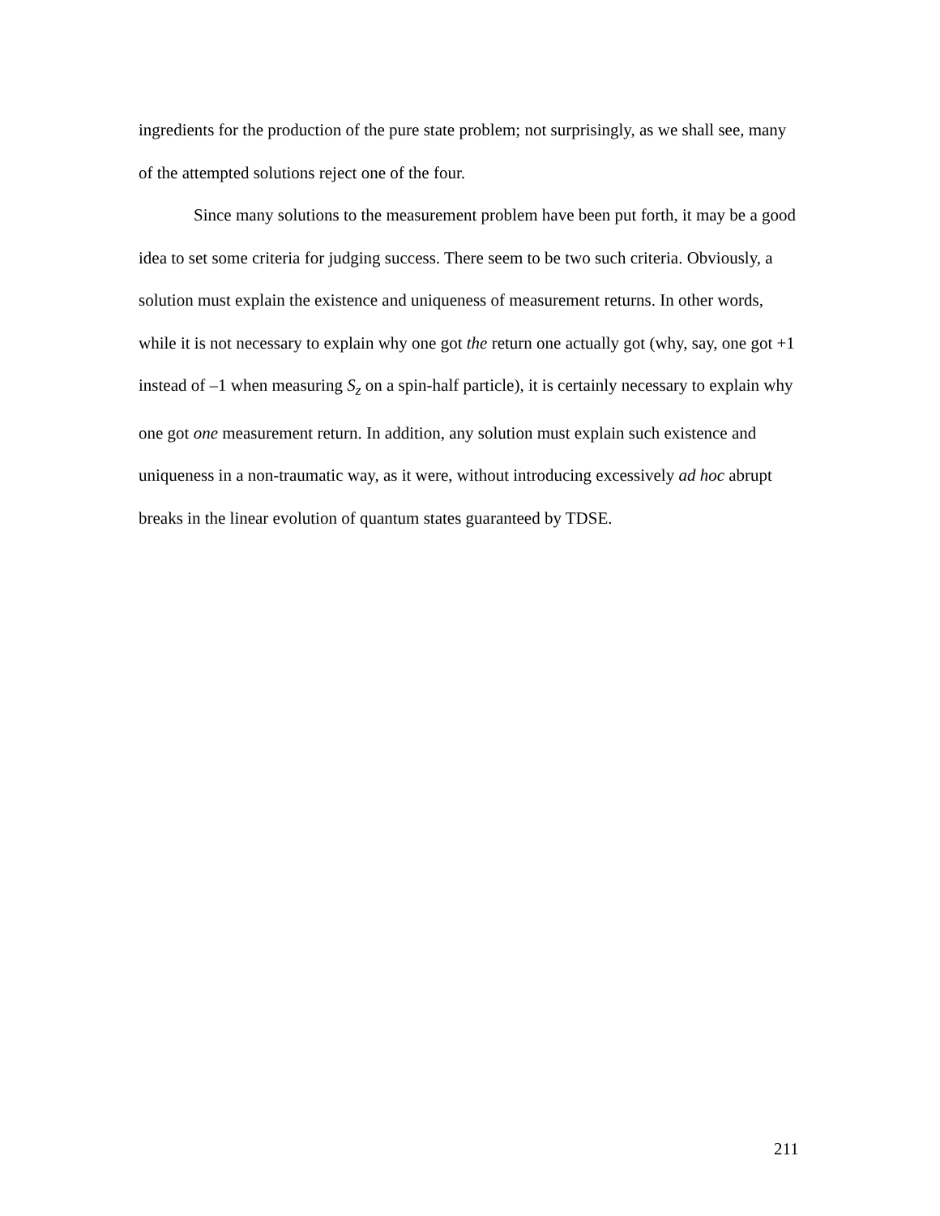ingredients for the production of the pure state problem; not surprisingly, as we shall see, many of the attempted solutions reject one of the four.
Since many solutions to the measurement problem have been put forth, it may be a good idea to set some criteria for judging success. There seem to be two such criteria. Obviously, a solution must explain the existence and uniqueness of measurement returns. In other words, while it is not necessary to explain why one got the return one actually got (why, say, one got +1 instead of –1 when measuring S<sub>z</sub> on a spin-half particle), it is certainly necessary to explain why one got one measurement return. In addition, any solution must explain such existence and uniqueness in a non-traumatic way, as it were, without introducing excessively ad hoc abrupt breaks in the linear evolution of quantum states guaranteed by TDSE.
211